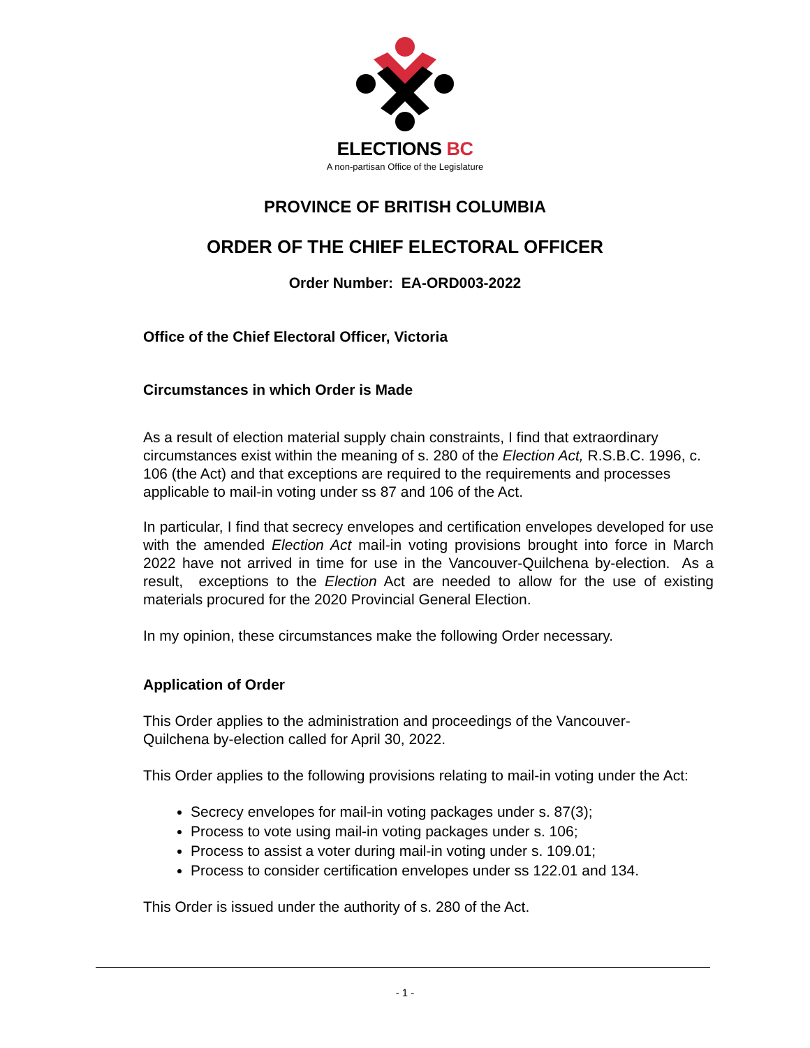ELECTIONS BC
A non-partisan Office of the Legislature
PROVINCE OF BRITISH COLUMBIA
ORDER OF THE CHIEF ELECTORAL OFFICER
Order Number: EA-ORD003-2022
Office of the Chief Electoral Officer, Victoria
Circumstances in which Order is Made
As a result of election material supply chain constraints, I find that extraordinary circumstances exist within the meaning of s. 280 of the Election Act, R.S.B.C. 1996, c. 106 (the Act) and that exceptions are required to the requirements and processes applicable to mail-in voting under ss 87 and 106 of the Act.
In particular, I find that secrecy envelopes and certification envelopes developed for use with the amended Election Act mail-in voting provisions brought into force in March 2022 have not arrived in time for use in the Vancouver-Quilchena by-election. As a result, exceptions to the Election Act are needed to allow for the use of existing materials procured for the 2020 Provincial General Election.
In my opinion, these circumstances make the following Order necessary.
Application of Order
This Order applies to the administration and proceedings of the Vancouver-
Quilchena by-election called for April 30, 2022.
This Order applies to the following provisions relating to mail-in voting under the Act:
Secrecy envelopes for mail-in voting packages under s. 87(3);
Process to vote using mail-in voting packages under s. 106;
Process to assist a voter during mail-in voting under s. 109.01;
Process to consider certification envelopes under ss 122.01 and 134.
This Order is issued under the authority of s. 280 of the Act.
- 1 -